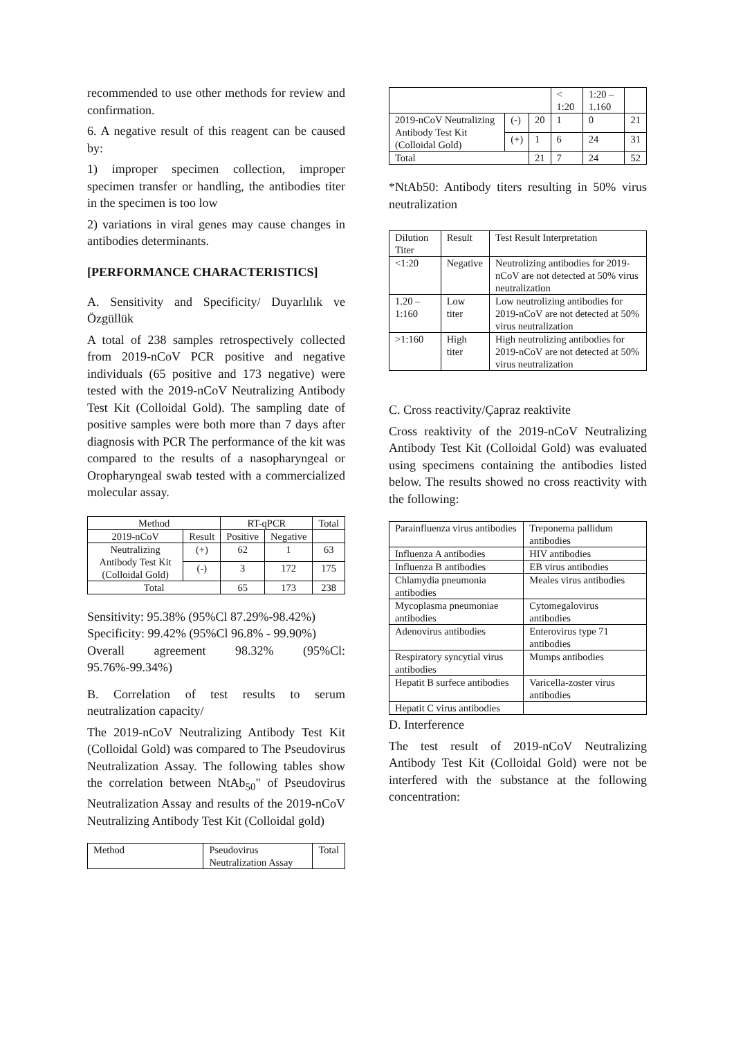recommended to use other methods for review and confirmation.
6. A negative result of this reagent can be caused by:
1) improper specimen collection, improper specimen transfer or handling, the antibodies titer in the specimen is too low
2) variations in viral genes may cause changes in antibodies determinants.
[PERFORMANCE CHARACTERISTICS]
A. Sensitivity and Specificity/ Duyarlılık ve Özgüllük
A total of 238 samples retrospectively collected from 2019-nCoV PCR positive and negative individuals (65 positive and 173 negative) were tested with the 2019-nCoV Neutralizing Antibody Test Kit (Colloidal Gold). The sampling date of positive samples were both more than 7 days after diagnosis with PCR The performance of the kit was compared to the results of a nasopharyngeal or Oropharyngeal swab tested with a commercialized molecular assay.
| Method | | RT-qPCR | | Total |
| --- | --- | --- | --- | --- |
| 2019-nCoV | Result | Positive | Negative | |
| Neutralizing Antibody Test Kit (Colloidal Gold) | (+) | 62 | 1 | 63 |
| | (-) | 3 | 172 | 175 |
| Total | | 65 | 173 | 238 |
Sensitivity: 95.38% (95%Cl 87.29%-98.42%)
Specificity: 99.42% (95%Cl 96.8% - 99.90%)
Overall agreement 98.32% (95%Cl: 95.76%-99.34%)
B. Correlation of test results to serum neutralization capacity/
The 2019-nCoV Neutralizing Antibody Test Kit (Colloidal Gold) was compared to The Pseudovirus Neutralization Assay. The following tables show the correlation between NtAb<sub>50</sub>" of Pseudovirus Neutralization Assay and results of the 2019-nCoV Neutralizing Antibody Test Kit (Colloidal gold)
| Method | Pseudovirus Neutralization Assay | Total |
| | | | < 1:20 | 1:20 – 1.160 | |
| 2019-nCoV Neutralizing Antibody Test Kit (Colloidal Gold) | (-) | 20 | 1 | 0 | 21 |
| | (+) | 1 | 6 | 24 | 31 |
| Total | | 21 | 7 | 24 | 52 |
*NtAb50: Antibody titers resulting in 50% virus neutralization
| Dilution Titer | Result | Test Result Interpretation |
| <1:20 | Negative | Neutrolizing antibodies for 2019-nCoV are not detected at 50% virus neutralization |
| 1.20 – 1:160 | Low titer | Low neutrolizing antibodies for 2019-nCoV are not detected at 50% virus neutralization |
| >1:160 | High titer | High neutrolizing antibodies for 2019-nCoV are not detected at 50% virus neutralization |
C. Cross reactivity/Çapraz reaktivite
Cross reaktivity of the 2019-nCoV Neutralizing Antibody Test Kit (Colloidal Gold) was evaluated using specimens containing the antibodies listed below. The results showed no cross reactivity with the following:
| Parainfluenza virus antibodies | Treponema pallidum antibodies |
| Influenza A antibodies | HIV antibodies |
| Influenza B antibodies | EB virus antibodies |
| Chlamydia pneumonia antibodies | Meales virus antibodies |
| Mycoplasma pneumoniae antibodies | Cytomegalovirus antibodies |
| Adenovirus antibodies | Enterovirus type 71 antibodies |
| Respiratory syncytial virus antibodies | Mumps antibodies |
| Hepatit B surfece antibodies | Varicella-zoster virus antibodies |
| Hepatit C virus antibodies | |
D. Interference
The test result of 2019-nCoV Neutralizing Antibody Test Kit (Colloidal Gold) were not be interfered with the substance at the following concentration: